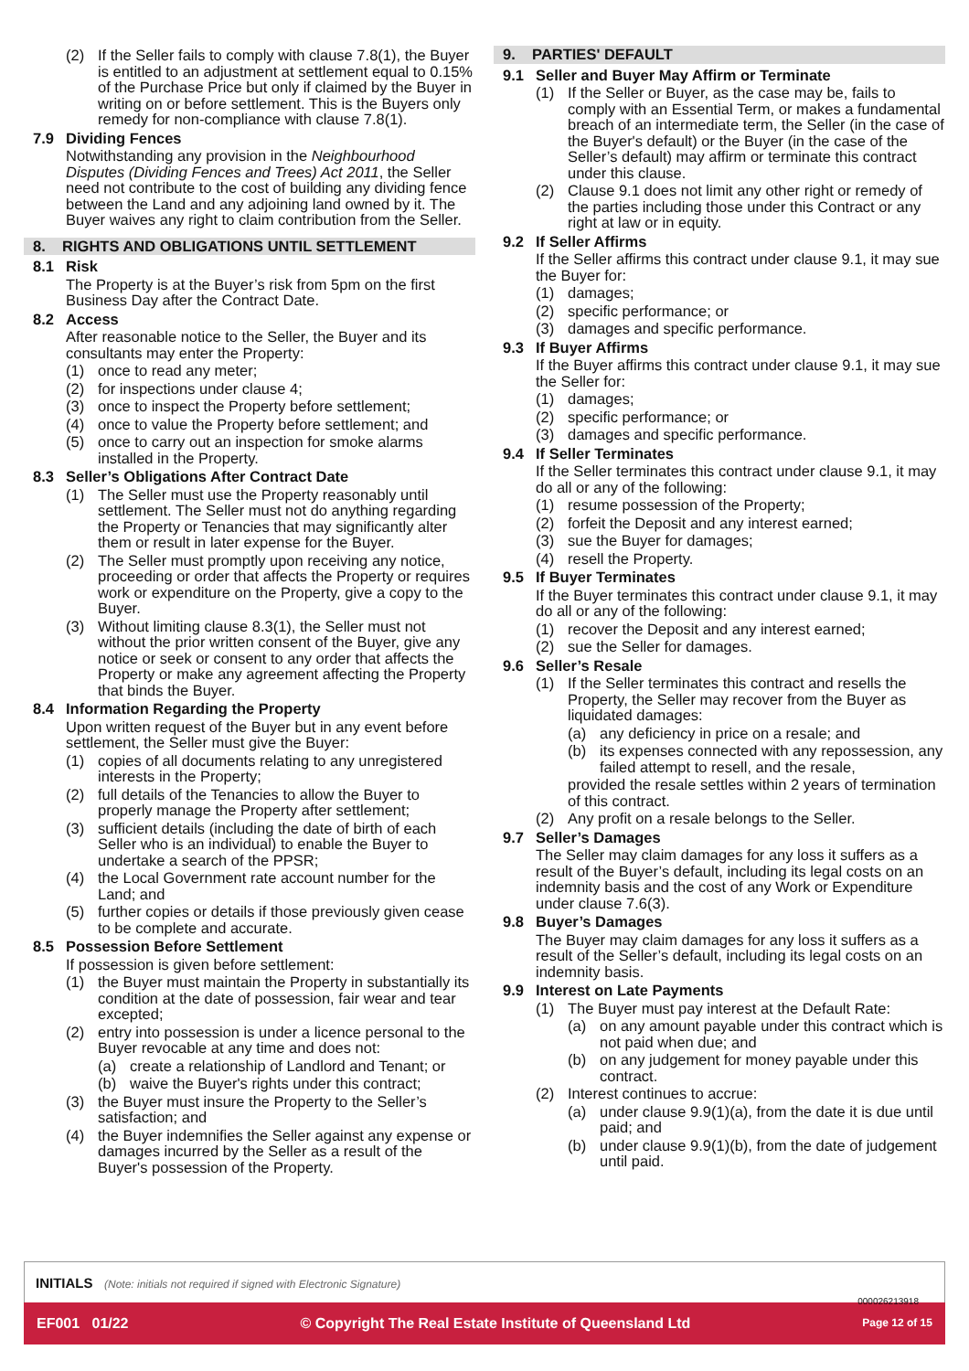(2) If the Seller fails to comply with clause 7.8(1), the Buyer is entitled to an adjustment at settlement equal to 0.15% of the Purchase Price but only if claimed by the Buyer in writing on or before settlement. This is the Buyers only remedy for non-compliance with clause 7.8(1).
7.9 Dividing Fences
Notwithstanding any provision in the Neighbourhood Disputes (Dividing Fences and Trees) Act 2011, the Seller need not contribute to the cost of building any dividing fence between the Land and any adjoining land owned by it. The Buyer waives any right to claim contribution from the Seller.
8. RIGHTS AND OBLIGATIONS UNTIL SETTLEMENT
8.1 Risk
The Property is at the Buyer’s risk from 5pm on the first Business Day after the Contract Date.
8.2 Access
After reasonable notice to the Seller, the Buyer and its consultants may enter the Property:
(1) once to read any meter;
(2) for inspections under clause 4;
(3) once to inspect the Property before settlement;
(4) once to value the Property before settlement; and
(5) once to carry out an inspection for smoke alarms installed in the Property.
8.3 Seller’s Obligations After Contract Date
(1) The Seller must use the Property reasonably until settlement. The Seller must not do anything regarding the Property or Tenancies that may significantly alter them or result in later expense for the Buyer.
(2) The Seller must promptly upon receiving any notice, proceeding or order that affects the Property or requires work or expenditure on the Property, give a copy to the Buyer.
(3) Without limiting clause 8.3(1), the Seller must not without the prior written consent of the Buyer, give any notice or seek or consent to any order that affects the Property or make any agreement affecting the Property that binds the Buyer.
8.4 Information Regarding the Property
Upon written request of the Buyer but in any event before settlement, the Seller must give the Buyer:
(1) copies of all documents relating to any unregistered interests in the Property;
(2) full details of the Tenancies to allow the Buyer to properly manage the Property after settlement;
(3) sufficient details (including the date of birth of each Seller who is an individual) to enable the Buyer to undertake a search of the PPSR;
(4) the Local Government rate account number for the Land; and
(5) further copies or details if those previously given cease to be complete and accurate.
8.5 Possession Before Settlement
If possession is given before settlement:
(1) the Buyer must maintain the Property in substantially its condition at the date of possession, fair wear and tear excepted;
(2) entry into possession is under a licence personal to the Buyer revocable at any time and does not:
(a) create a relationship of Landlord and Tenant; or
(b) waive the Buyer's rights under this contract;
(3) the Buyer must insure the Property to the Seller’s satisfaction; and
(4) the Buyer indemnifies the Seller against any expense or damages incurred by the Seller as a result of the Buyer's possession of the Property.
9. PARTIES' DEFAULT
9.1 Seller and Buyer May Affirm or Terminate
(1) If the Seller or Buyer, as the case may be, fails to comply with an Essential Term, or makes a fundamental breach of an intermediate term, the Seller (in the case of the Buyer's default) or the Buyer (in the case of the Seller’s default) may affirm or terminate this contract under this clause.
(2) Clause 9.1 does not limit any other right or remedy of the parties including those under this Contract or any right at law or in equity.
9.2 If Seller Affirms
If the Seller affirms this contract under clause 9.1, it may sue the Buyer for:
(1) damages;
(2) specific performance; or
(3) damages and specific performance.
9.3 If Buyer Affirms
If the Buyer affirms this contract under clause 9.1, it may sue the Seller for:
(1) damages;
(2) specific performance; or
(3) damages and specific performance.
9.4 If Seller Terminates
If the Seller terminates this contract under clause 9.1, it may do all or any of the following:
(1) resume possession of the Property;
(2) forfeit the Deposit and any interest earned;
(3) sue the Buyer for damages;
(4) resell the Property.
9.5 If Buyer Terminates
If the Buyer terminates this contract under clause 9.1, it may do all or any of the following:
(1) recover the Deposit and any interest earned;
(2) sue the Seller for damages.
9.6 Seller’s Resale
(1) If the Seller terminates this contract and resells the Property, the Seller may recover from the Buyer as liquidated damages:
(a) any deficiency in price on a resale; and
(b) its expenses connected with any repossession, any failed attempt to resell, and the resale,
provided the resale settles within 2 years of termination of this contract.
(2) Any profit on a resale belongs to the Seller.
9.7 Seller’s Damages
The Seller may claim damages for any loss it suffers as a result of the Buyer’s default, including its legal costs on an indemnity basis and the cost of any Work or Expenditure under clause 7.6(3).
9.8 Buyer’s Damages
The Buyer may claim damages for any loss it suffers as a result of the Seller’s default, including its legal costs on an indemnity basis.
9.9 Interest on Late Payments
(1) The Buyer must pay interest at the Default Rate:
(a) on any amount payable under this contract which is not paid when due; and
(b) on any judgement for money payable under this contract.
(2) Interest continues to accrue:
(a) under clause 9.9(1)(a), from the date it is due until paid; and
(b) under clause 9.9(1)(b), from the date of judgement until paid.
INITIALS (Note: initials not required if signed with Electronic Signature)
000026213918
EF001 01/22 © Copyright The Real Estate Institute of Queensland Ltd Page 12 of 15